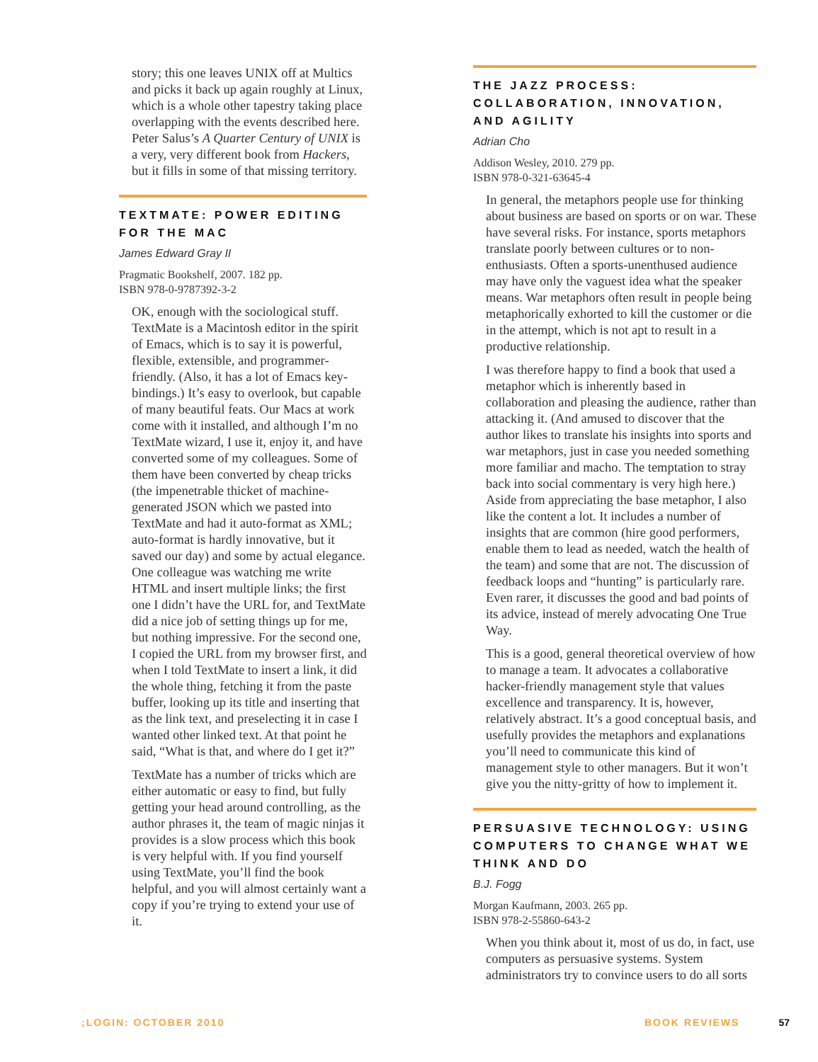story; this one leaves UNIX off at Multics and picks it back up again roughly at Linux, which is a whole other tapestry taking place overlapping with the events described here. Peter Salus’s A Quarter Century of UNIX is a very, very different book from Hackers, but it fills in some of that missing territory.
TEXTMATE: POWER EDITING FOR THE MAC
James Edward Gray II
Pragmatic Bookshelf, 2007. 182 pp.
ISBN 978-0-9787392-3-2
OK, enough with the sociological stuff. TextMate is a Macintosh editor in the spirit of Emacs, which is to say it is powerful, flexible, extensible, and programmer-friendly. (Also, it has a lot of Emacs key-bindings.) It’s easy to overlook, but capable of many beautiful feats. Our Macs at work come with it installed, and although I’m no TextMate wizard, I use it, enjoy it, and have converted some of my colleagues. Some of them have been converted by cheap tricks (the impenetrable thicket of machine-generated JSON which we pasted into TextMate and had it auto-format as XML; auto-format is hardly innovative, but it saved our day) and some by actual elegance. One colleague was watching me write HTML and insert multiple links; the first one I didn’t have the URL for, and TextMate did a nice job of setting things up for me, but nothing impressive. For the second one, I copied the URL from my browser first, and when I told TextMate to insert a link, it did the whole thing, fetching it from the paste buffer, looking up its title and inserting that as the link text, and preselecting it in case I wanted other linked text. At that point he said, “What is that, and where do I get it?”
TextMate has a number of tricks which are either automatic or easy to find, but fully getting your head around controlling, as the author phrases it, the team of magic ninjas it provides is a slow process which this book is very helpful with. If you find yourself using TextMate, you’ll find the book helpful, and you will almost certainly want a copy if you’re trying to extend your use of it.
THE JAZZ PROCESS: COLLABORATION, INNOVATION, AND AGILITY
Adrian Cho
Addison Wesley, 2010. 279 pp.
ISBN 978-0-321-63645-4
In general, the metaphors people use for thinking about business are based on sports or on war. These have several risks. For instance, sports metaphors translate poorly between cultures or to non-enthusiasts. Often a sports-unenthused audience may have only the vaguest idea what the speaker means. War metaphors often result in people being metaphorically exhorted to kill the customer or die in the attempt, which is not apt to result in a productive relationship.
I was therefore happy to find a book that used a metaphor which is inherently based in collaboration and pleasing the audience, rather than attacking it. (And amused to discover that the author likes to translate his insights into sports and war metaphors, just in case you needed something more familiar and macho. The temptation to stray back into social commentary is very high here.) Aside from appreciating the base metaphor, I also like the content a lot. It includes a number of insights that are common (hire good performers, enable them to lead as needed, watch the health of the team) and some that are not. The discussion of feedback loops and “hunting” is particularly rare. Even rarer, it discusses the good and bad points of its advice, instead of merely advocating One True Way.
This is a good, general theoretical overview of how to manage a team. It advocates a collaborative hacker-friendly management style that values excellence and transparency. It is, however, relatively abstract. It’s a good conceptual basis, and usefully provides the metaphors and explanations you’ll need to communicate this kind of management style to other managers. But it won’t give you the nitty-gritty of how to implement it.
PERSUASIVE TECHNOLOGY: USING COMPUTERS TO CHANGE WHAT WE THINK AND DO
B.J. Fogg
Morgan Kaufmann, 2003. 265 pp.
ISBN 978-2-55860-643-2
When you think about it, most of us do, in fact, use computers as persuasive systems. System administrators try to convince users to do all sorts
;LOGIN: OCTOBER 2010 BOOK REVIEWS 57